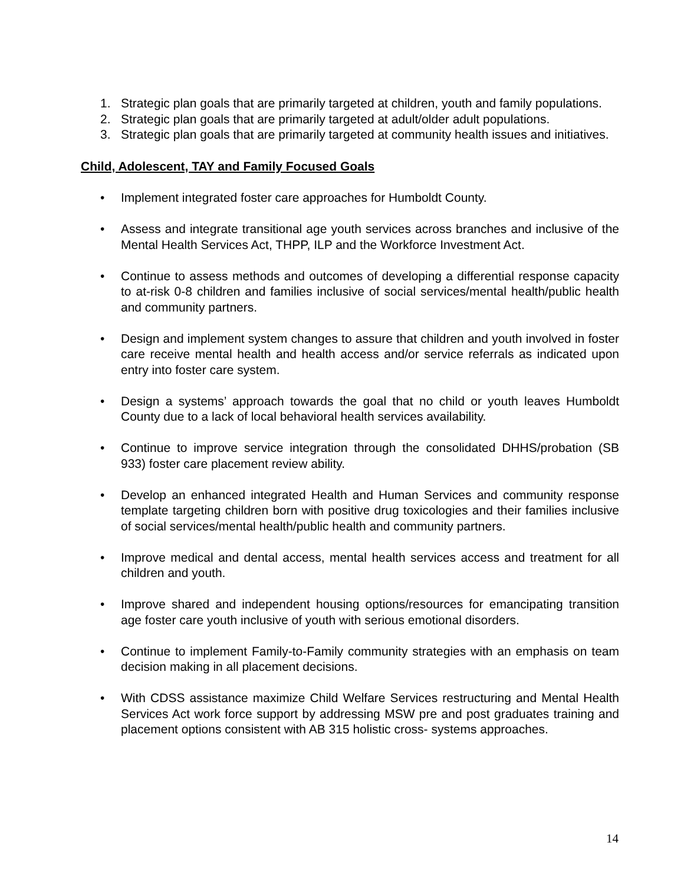1. Strategic plan goals that are primarily targeted at children, youth and family populations.
2. Strategic plan goals that are primarily targeted at adult/older adult populations.
3. Strategic plan goals that are primarily targeted at community health issues and initiatives.
Child, Adolescent, TAY and Family Focused Goals
• Implement integrated foster care approaches for Humboldt County.
• Assess and integrate transitional age youth services across branches and inclusive of the Mental Health Services Act, THPP, ILP and the Workforce Investment Act.
• Continue to assess methods and outcomes of developing a differential response capacity to at-risk 0-8 children and families inclusive of social services/mental health/public health and community partners.
• Design and implement system changes to assure that children and youth involved in foster care receive mental health and health access and/or service referrals as indicated upon entry into foster care system.
• Design a systems’ approach towards the goal that no child or youth leaves Humboldt County due to a lack of local behavioral health services availability.
• Continue to improve service integration through the consolidated DHHS/probation (SB 933) foster care placement review ability.
• Develop an enhanced integrated Health and Human Services and community response template targeting children born with positive drug toxicologies and their families inclusive of social services/mental health/public health and community partners.
• Improve medical and dental access, mental health services access and treatment for all children and youth.
• Improve shared and independent housing options/resources for emancipating transition age foster care youth inclusive of youth with serious emotional disorders.
• Continue to implement Family-to-Family community strategies with an emphasis on team decision making in all placement decisions.
• With CDSS assistance maximize Child Welfare Services restructuring and Mental Health Services Act work force support by addressing MSW pre and post graduates training and placement options consistent with AB 315 holistic cross- systems approaches.
14